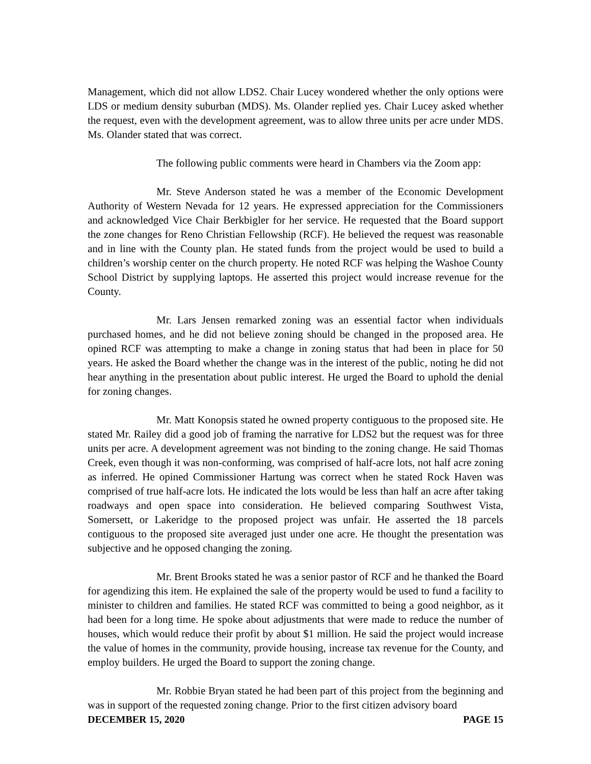Management, which did not allow LDS2. Chair Lucey wondered whether the only options were LDS or medium density suburban (MDS). Ms. Olander replied yes. Chair Lucey asked whether the request, even with the development agreement, was to allow three units per acre under MDS. Ms. Olander stated that was correct.
The following public comments were heard in Chambers via the Zoom app:
Mr. Steve Anderson stated he was a member of the Economic Development Authority of Western Nevada for 12 years. He expressed appreciation for the Commissioners and acknowledged Vice Chair Berkbigler for her service. He requested that the Board support the zone changes for Reno Christian Fellowship (RCF). He believed the request was reasonable and in line with the County plan. He stated funds from the project would be used to build a children’s worship center on the church property. He noted RCF was helping the Washoe County School District by supplying laptops. He asserted this project would increase revenue for the County.
Mr. Lars Jensen remarked zoning was an essential factor when individuals purchased homes, and he did not believe zoning should be changed in the proposed area. He opined RCF was attempting to make a change in zoning status that had been in place for 50 years. He asked the Board whether the change was in the interest of the public, noting he did not hear anything in the presentation about public interest. He urged the Board to uphold the denial for zoning changes.
Mr. Matt Konopsis stated he owned property contiguous to the proposed site. He stated Mr. Railey did a good job of framing the narrative for LDS2 but the request was for three units per acre. A development agreement was not binding to the zoning change. He said Thomas Creek, even though it was non-conforming, was comprised of half-acre lots, not half acre zoning as inferred. He opined Commissioner Hartung was correct when he stated Rock Haven was comprised of true half-acre lots. He indicated the lots would be less than half an acre after taking roadways and open space into consideration. He believed comparing Southwest Vista, Somersett, or Lakeridge to the proposed project was unfair. He asserted the 18 parcels contiguous to the proposed site averaged just under one acre. He thought the presentation was subjective and he opposed changing the zoning.
Mr. Brent Brooks stated he was a senior pastor of RCF and he thanked the Board for agendizing this item. He explained the sale of the property would be used to fund a facility to minister to children and families. He stated RCF was committed to being a good neighbor, as it had been for a long time. He spoke about adjustments that were made to reduce the number of houses, which would reduce their profit by about $1 million. He said the project would increase the value of homes in the community, provide housing, increase tax revenue for the County, and employ builders. He urged the Board to support the zoning change.
Mr. Robbie Bryan stated he had been part of this project from the beginning and was in support of the requested zoning change. Prior to the first citizen advisory board
DECEMBER 15, 2020 PAGE 15